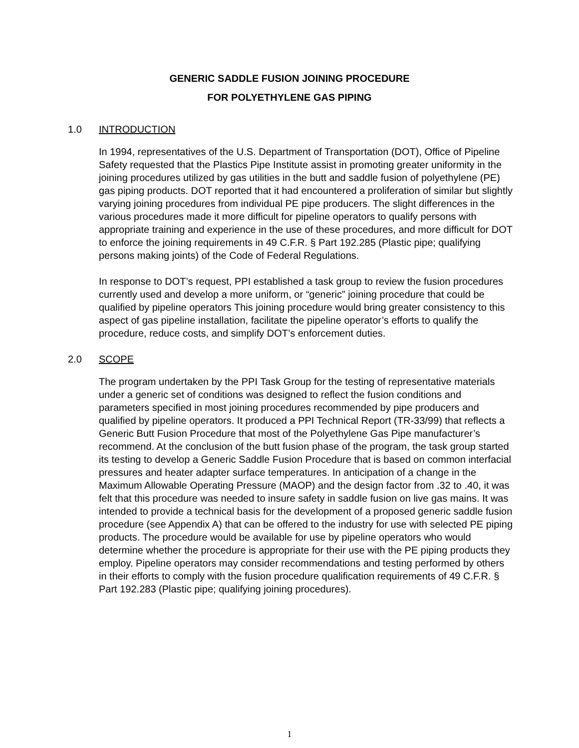GENERIC SADDLE FUSION JOINING PROCEDURE
FOR POLYETHYLENE GAS PIPING
1.0 INTRODUCTION
In 1994, representatives of the U.S. Department of Transportation (DOT), Office of Pipeline Safety requested that the Plastics Pipe Institute assist in promoting greater uniformity in the joining procedures utilized by gas utilities in the butt and saddle fusion of polyethylene (PE) gas piping products. DOT reported that it had encountered a proliferation of similar but slightly varying joining procedures from individual PE pipe producers. The slight differences in the various procedures made it more difficult for pipeline operators to qualify persons with appropriate training and experience in the use of these procedures, and more difficult for DOT to enforce the joining requirements in 49 C.F.R. § Part 192.285 (Plastic pipe; qualifying persons making joints) of the Code of Federal Regulations.
In response to DOT’s request, PPI established a task group to review the fusion procedures currently used and develop a more uniform, or “generic” joining procedure that could be qualified by pipeline operators This joining procedure would bring greater consistency to this aspect of gas pipeline installation, facilitate the pipeline operator’s efforts to qualify the procedure, reduce costs, and simplify DOT’s enforcement duties.
2.0 SCOPE
The program undertaken by the PPI Task Group for the testing of representative materials under a generic set of conditions was designed to reflect the fusion conditions and parameters specified in most joining procedures recommended by pipe producers and qualified by pipeline operators. It produced a PPI Technical Report (TR-33/99) that reflects a Generic Butt Fusion Procedure that most of the Polyethylene Gas Pipe manufacturer’s recommend. At the conclusion of the butt fusion phase of the program, the task group started its testing to develop a Generic Saddle Fusion Procedure that is based on common interfacial pressures and heater adapter surface temperatures. In anticipation of a change in the Maximum Allowable Operating Pressure (MAOP) and the design factor from .32 to .40, it was felt that this procedure was needed to insure safety in saddle fusion on live gas mains. It was intended to provide a technical basis for the development of a proposed generic saddle fusion procedure (see Appendix A) that can be offered to the industry for use with selected PE piping products. The procedure would be available for use by pipeline operators who would determine whether the procedure is appropriate for their use with the PE piping products they employ. Pipeline operators may consider recommendations and testing performed by others in their efforts to comply with the fusion procedure qualification requirements of 49 C.F.R. § Part 192.283 (Plastic pipe; qualifying joining procedures).
1